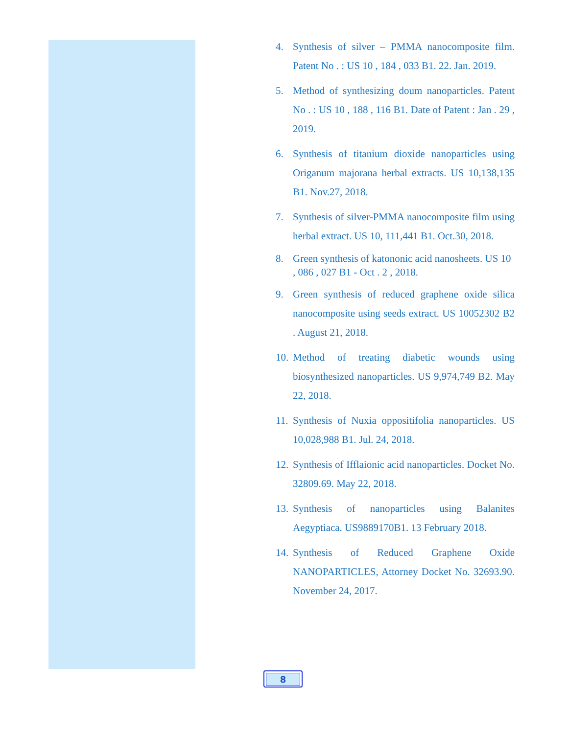4. Synthesis of silver – PMMA nanocomposite film. Patent No . : US 10 , 184 , 033 B1. 22. Jan. 2019.
5. Method of synthesizing doum nanoparticles. Patent No . : US 10 , 188 , 116 B1. Date of Patent : Jan . 29 , 2019.
6. Synthesis of titanium dioxide nanoparticles using Origanum majorana herbal extracts. US 10,138,135 B1. Nov.27, 2018.
7. Synthesis of silver-PMMA nanocomposite film using herbal extract. US 10, 111,441 B1. Oct.30, 2018.
8. Green synthesis of katononic acid nanosheets. US 10 , 086 , 027 B1 - Oct . 2 , 2018.
9. Green synthesis of reduced graphene oxide silica nanocomposite using seeds extract. US 10052302 B2 . August 21, 2018.
10. Method of treating diabetic wounds using biosynthesized nanoparticles. US 9,974,749 B2. May 22, 2018.
11. Synthesis of Nuxia oppositifolia nanoparticles. US 10,028,988 B1. Jul. 24, 2018.
12. Synthesis of Ifflaionic acid nanoparticles. Docket No. 32809.69. May 22, 2018.
13. Synthesis of nanoparticles using Balanites Aegyptiaca. US9889170B1. 13 February 2018.
14. Synthesis of Reduced Graphene Oxide NANOPARTICLES, Attorney Docket No. 32693.90. November 24, 2017.
8